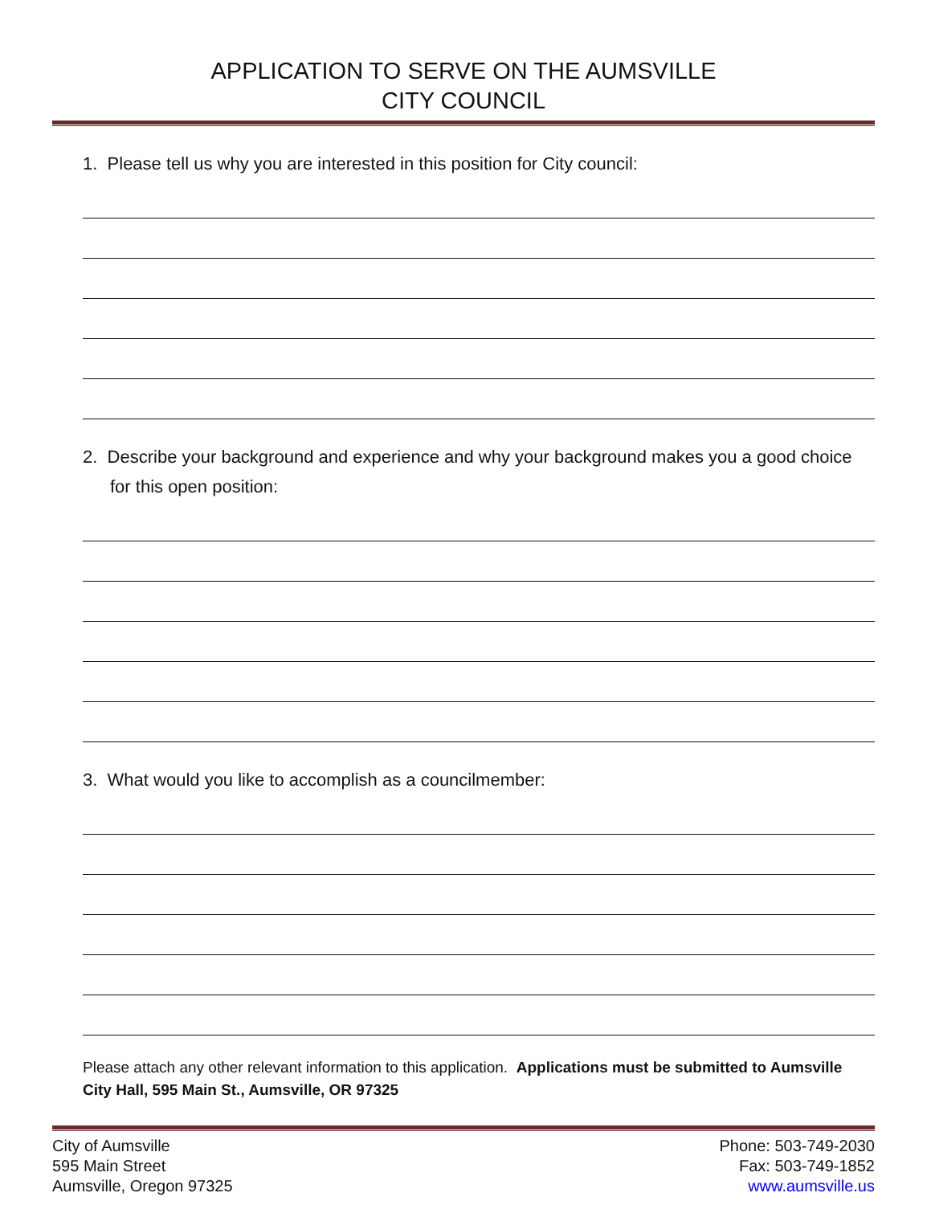APPLICATION TO SERVE ON THE AUMSVILLE
CITY COUNCIL
1. Please tell us why you are interested in this position for City council:
2. Describe your background and experience and why your background makes you a good choice for this open position:
3. What would you like to accomplish as a councilmember:
Please attach any other relevant information to this application. Applications must be submitted to Aumsville City Hall, 595 Main St., Aumsville, OR 97325
City of Aumsville
595 Main Street
Aumsville, Oregon 97325
Phone: 503-749-2030
Fax: 503-749-1852
www.aumsville.us